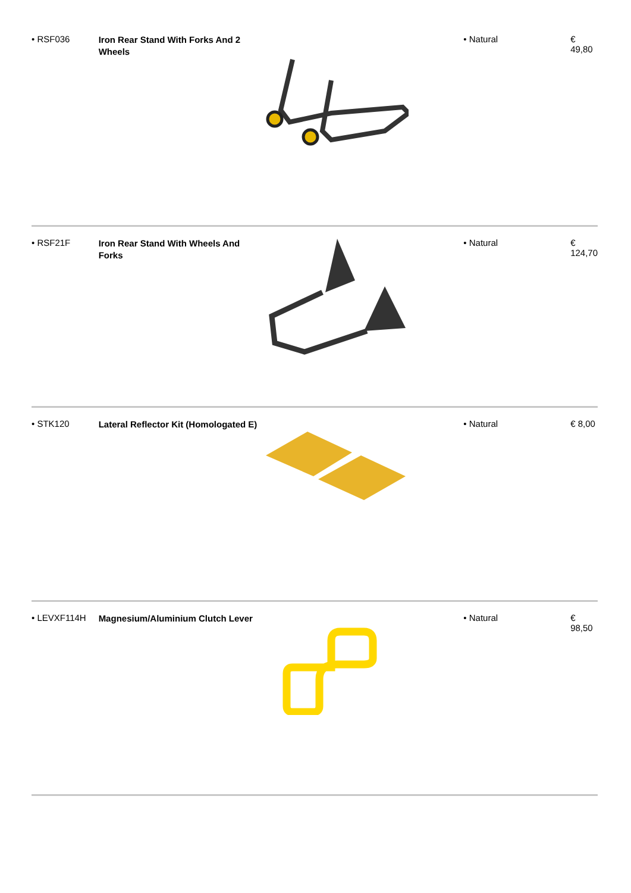| • RSF036 | Iron Rear Stand With Forks And 2 Wheels | | • Natural | € 49,80 |
| • RSF21F | Iron Rear Stand With Wheels And Forks | | • Natural | € 124,70 |
| • STK120 | Lateral Reflector Kit (Homologated E) | | • Natural | € 8,00 |
| • LEVXF114H | Magnesium/Aluminium Clutch Lever | | • Natural | € 98,50 |